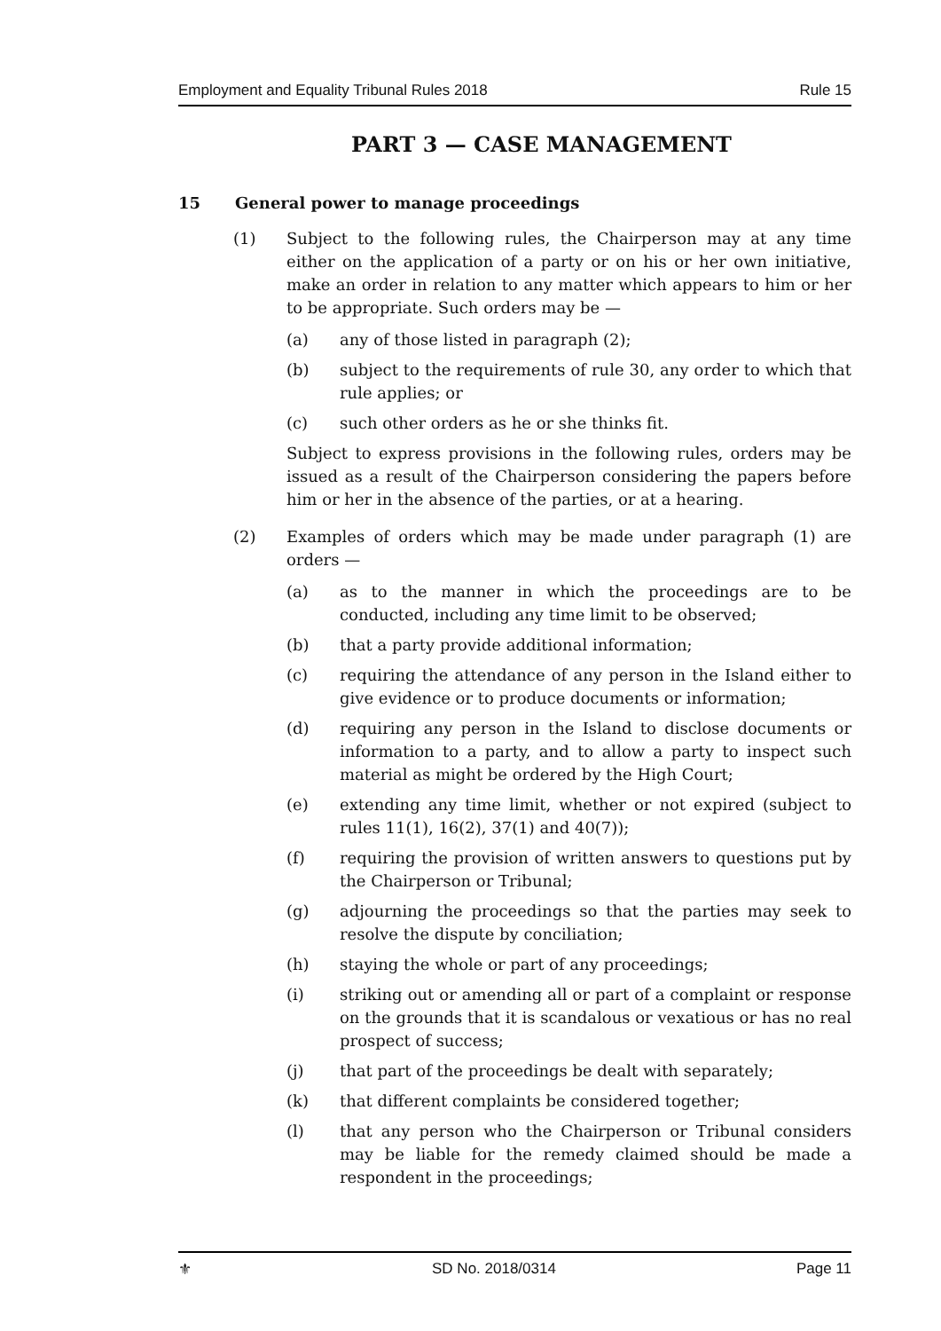Employment and Equality Tribunal Rules 2018 Rule 15
PART 3 — CASE MANAGEMENT
15 General power to manage proceedings
(1) Subject to the following rules, the Chairperson may at any time either on the application of a party or on his or her own initiative, make an order in relation to any matter which appears to him or her to be appropriate. Such orders may be —
(a) any of those listed in paragraph (2);
(b) subject to the requirements of rule 30, any order to which that rule applies; or
(c) such other orders as he or she thinks fit.
Subject to express provisions in the following rules, orders may be issued as a result of the Chairperson considering the papers before him or her in the absence of the parties, or at a hearing.
(2) Examples of orders which may be made under paragraph (1) are orders —
(a) as to the manner in which the proceedings are to be conducted, including any time limit to be observed;
(b) that a party provide additional information;
(c) requiring the attendance of any person in the Island either to give evidence or to produce documents or information;
(d) requiring any person in the Island to disclose documents or information to a party, and to allow a party to inspect such material as might be ordered by the High Court;
(e) extending any time limit, whether or not expired (subject to rules 11(1), 16(2), 37(1) and 40(7));
(f) requiring the provision of written answers to questions put by the Chairperson or Tribunal;
(g) adjourning the proceedings so that the parties may seek to resolve the dispute by conciliation;
(h) staying the whole or part of any proceedings;
(i) striking out or amending all or part of a complaint or response on the grounds that it is scandalous or vexatious or has no real prospect of success;
(j) that part of the proceedings be dealt with separately;
(k) that different complaints be considered together;
(l) that any person who the Chairperson or Tribunal considers may be liable for the remedy claimed should be made a respondent in the proceedings;
⚜ SD No. 2018/0314 Page 11